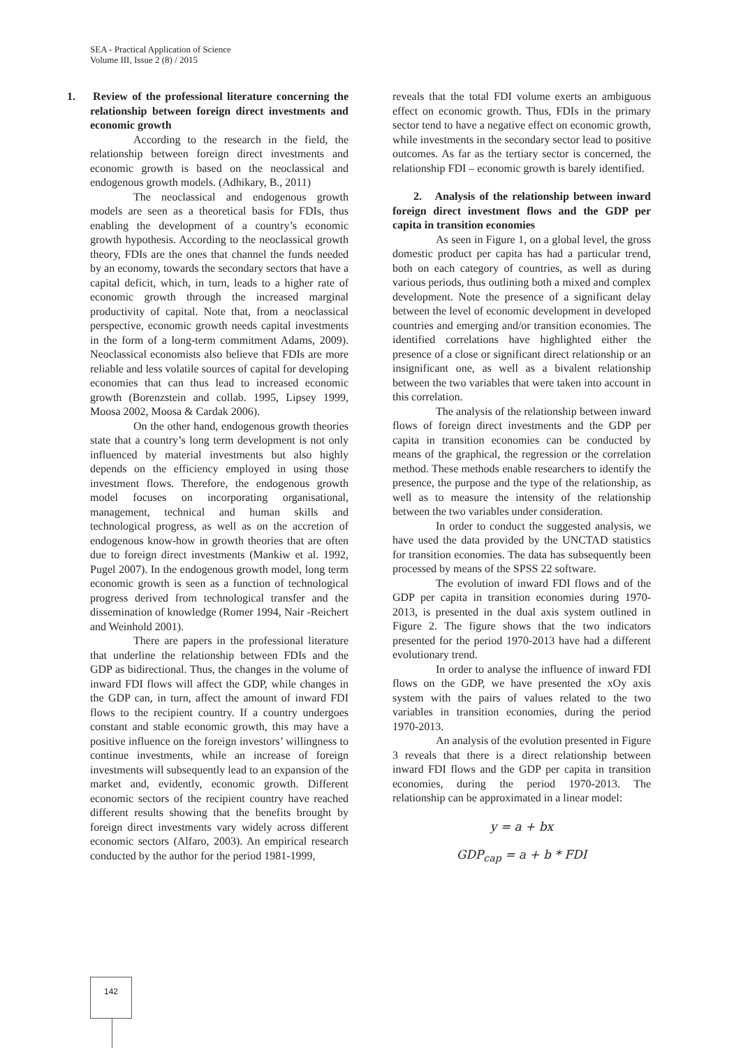SEA - Practical Application of Science
Volume III, Issue 2 (8) / 2015
1. Review of the professional literature concerning the relationship between foreign direct investments and economic growth
According to the research in the field, the relationship between foreign direct investments and economic growth is based on the neoclassical and endogenous growth models. (Adhikary, B., 2011)
The neoclassical and endogenous growth models are seen as a theoretical basis for FDIs, thus enabling the development of a country’s economic growth hypothesis. According to the neoclassical growth theory, FDIs are the ones that channel the funds needed by an economy, towards the secondary sectors that have a capital deficit, which, in turn, leads to a higher rate of economic growth through the increased marginal productivity of capital. Note that, from a neoclassical perspective, economic growth needs capital investments in the form of a long-term commitment Adams, 2009). Neoclassical economists also believe that FDIs are more reliable and less volatile sources of capital for developing economies that can thus lead to increased economic growth (Borenzstein and collab. 1995, Lipsey 1999, Moosa 2002, Moosa & Cardak 2006).
On the other hand, endogenous growth theories state that a country’s long term development is not only influenced by material investments but also highly depends on the efficiency employed in using those investment flows. Therefore, the endogenous growth model focuses on incorporating organisational, management, technical and human skills and technological progress, as well as on the accretion of endogenous know-how in growth theories that are often due to foreign direct investments (Mankiw et al. 1992, Pugel 2007). In the endogenous growth model, long term economic growth is seen as a function of technological progress derived from technological transfer and the dissemination of knowledge (Romer 1994, Nair -Reichert and Weinhold 2001).
There are papers in the professional literature that underline the relationship between FDIs and the GDP as bidirectional. Thus, the changes in the volume of inward FDI flows will affect the GDP, while changes in the GDP can, in turn, affect the amount of inward FDI flows to the recipient country. If a country undergoes constant and stable economic growth, this may have a positive influence on the foreign investors’ willingness to continue investments, while an increase of foreign investments will subsequently lead to an expansion of the market and, evidently, economic growth. Different economic sectors of the recipient country have reached different results showing that the benefits brought by foreign direct investments vary widely across different economic sectors (Alfaro, 2003). An empirical research conducted by the author for the period 1981-1999,
reveals that the total FDI volume exerts an ambiguous effect on economic growth. Thus, FDIs in the primary sector tend to have a negative effect on economic growth, while investments in the secondary sector lead to positive outcomes. As far as the tertiary sector is concerned, the relationship FDI – economic growth is barely identified.
2. Analysis of the relationship between inward foreign direct investment flows and the GDP per capita in transition economies
As seen in Figure 1, on a global level, the gross domestic product per capita has had a particular trend, both on each category of countries, as well as during various periods, thus outlining both a mixed and complex development. Note the presence of a significant delay between the level of economic development in developed countries and emerging and/or transition economies. The identified correlations have highlighted either the presence of a close or significant direct relationship or an insignificant one, as well as a bivalent relationship between the two variables that were taken into account in this correlation.
The analysis of the relationship between inward flows of foreign direct investments and the GDP per capita in transition economies can be conducted by means of the graphical, the regression or the correlation method. These methods enable researchers to identify the presence, the purpose and the type of the relationship, as well as to measure the intensity of the relationship between the two variables under consideration.
In order to conduct the suggested analysis, we have used the data provided by the UNCTAD statistics for transition economies. The data has subsequently been processed by means of the SPSS 22 software.
The evolution of inward FDI flows and of the GDP per capita in transition economies during 1970-2013, is presented in the dual axis system outlined in Figure 2. The figure shows that the two indicators presented for the period 1970-2013 have had a different evolutionary trend.
In order to analyse the influence of inward FDI flows on the GDP, we have presented the xOy axis system with the pairs of values related to the two variables in transition economies, during the period 1970-2013.
An analysis of the evolution presented in Figure 3 reveals that there is a direct relationship between inward FDI flows and the GDP per capita in transition economies, during the period 1970-2013. The relationship can be approximated in a linear model:
y = a + bx
GDP<sub>cap</sub> = a + b * FDI
142